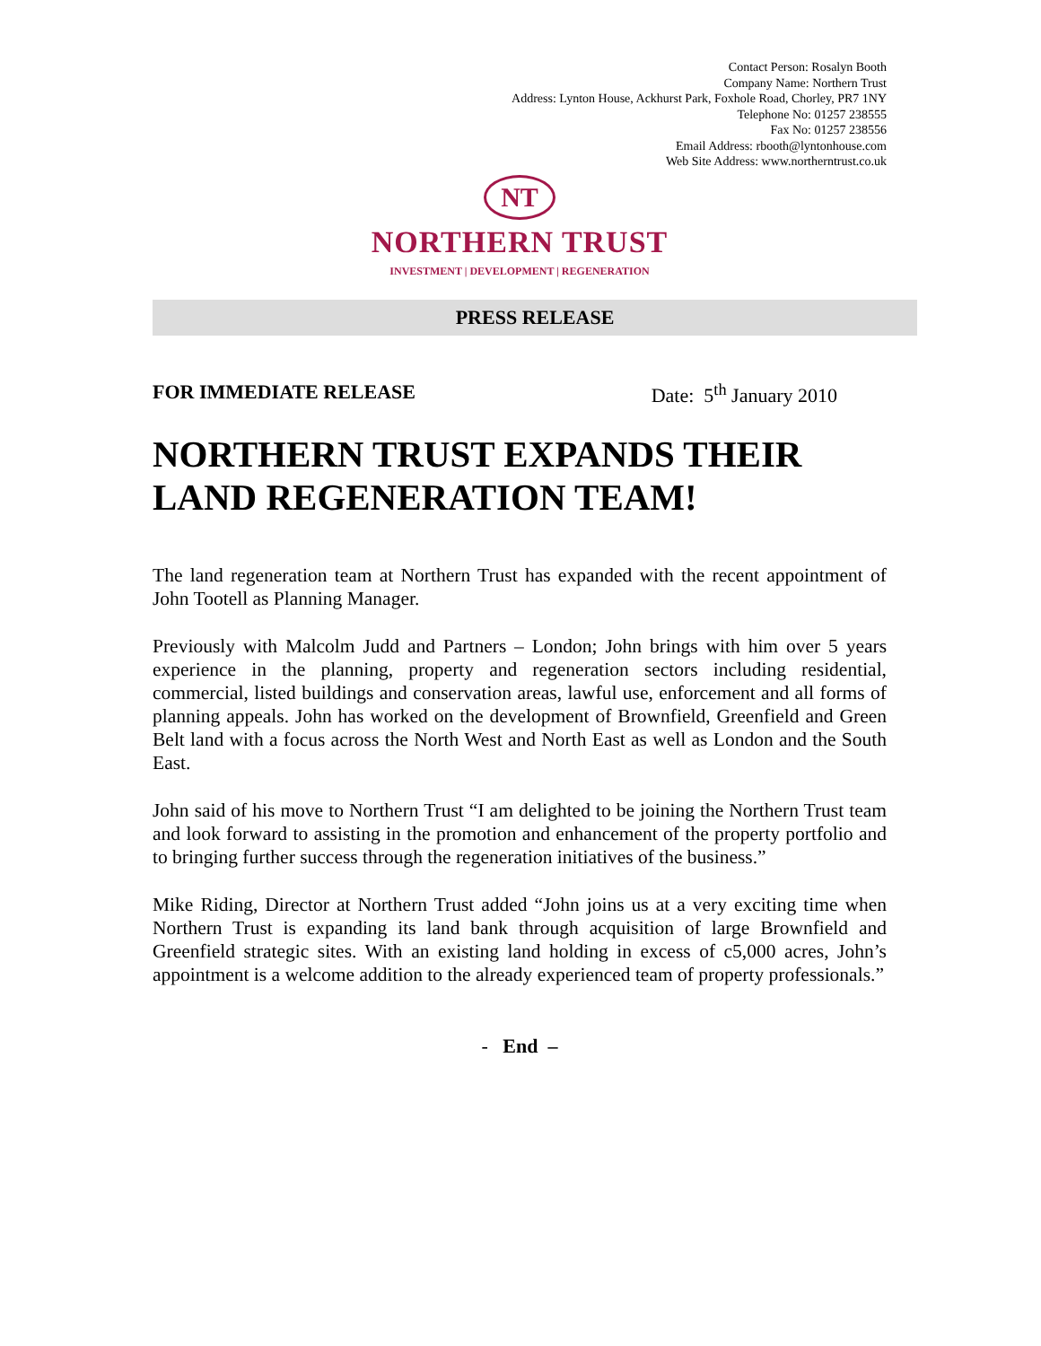Contact Person: Rosalyn Booth
Company Name: Northern Trust
Address: Lynton House, Ackhurst Park, Foxhole Road, Chorley, PR7 1NY
Telephone No: 01257 238555
Fax No: 01257 238556
Email Address: rbooth@lyntonhouse.com
Web Site Address: www.northerntrust.co.uk
NT
NORTHERN TRUST
INVESTMENT | DEVELOPMENT | REGENERATION
PRESS RELEASE
FOR IMMEDIATE RELEASE Date: 5<sup>th</sup> January 2010
NORTHERN TRUST EXPANDS THEIR LAND REGENERATION TEAM!
The land regeneration team at Northern Trust has expanded with the recent appointment of John Tootell as Planning Manager.
Previously with Malcolm Judd and Partners – London; John brings with him over 5 years experience in the planning, property and regeneration sectors including residential, commercial, listed buildings and conservation areas, lawful use, enforcement and all forms of planning appeals. John has worked on the development of Brownfield, Greenfield and Green Belt land with a focus across the North West and North East as well as London and the South East.
John said of his move to Northern Trust “I am delighted to be joining the Northern Trust team and look forward to assisting in the promotion and enhancement of the property portfolio and to bringing further success through the regeneration initiatives of the business.”
Mike Riding, Director at Northern Trust added “John joins us at a very exciting time when Northern Trust is expanding its land bank through acquisition of large Brownfield and Greenfield strategic sites. With an existing land holding in excess of c5,000 acres, John’s appointment is a welcome addition to the already experienced team of property professionals.”
- End –